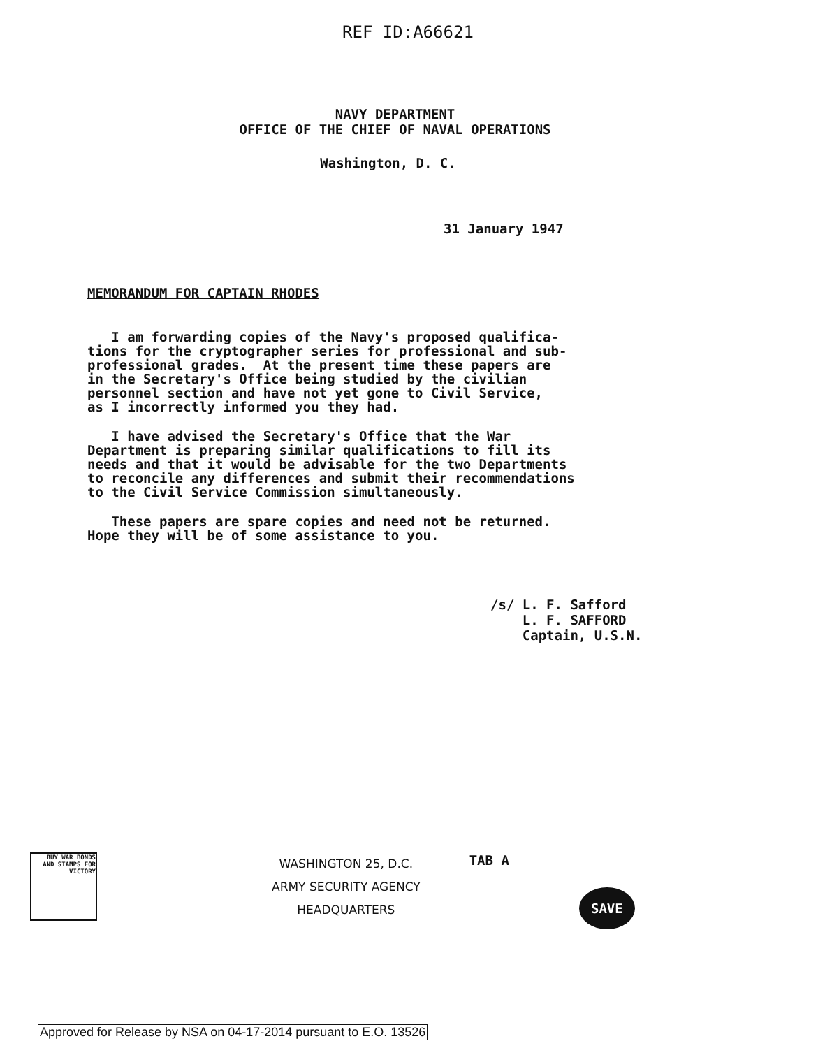REF ID:A66621
NAVY DEPARTMENT
OFFICE OF THE CHIEF OF NAVAL OPERATIONS
Washington, D. C.
31 January 1947
MEMORANDUM FOR CAPTAIN RHODES
I am forwarding copies of the Navy's proposed qualifica- tions for the cryptographer series for professional and sub- professional grades. At the present time these papers are in the Secretary's Office being studied by the civilian personnel section and have not yet gone to Civil Service, as I incorrectly informed you they had.
I have advised the Secretary's Office that the War Department is preparing similar qualifications to fill its needs and that it would be advisable for the two Departments to reconcile any differences and submit their recommendations to the Civil Service Commission simultaneously.
These papers are spare copies and need not be returned. Hope they will be of some assistance to you.
/s/ L. F. Safford L. F. SAFFORD Captain, U.S.N.
BUY WAR BONDS AND STAMPS FOR VICTORY
WASHINGTON 25, D.C.
ARMY SECURITY AGENCY
HEADQUARTERS
TAB A
SAVE
Approved for Release by NSA on 04-17-2014 pursuant to E.O. 13526